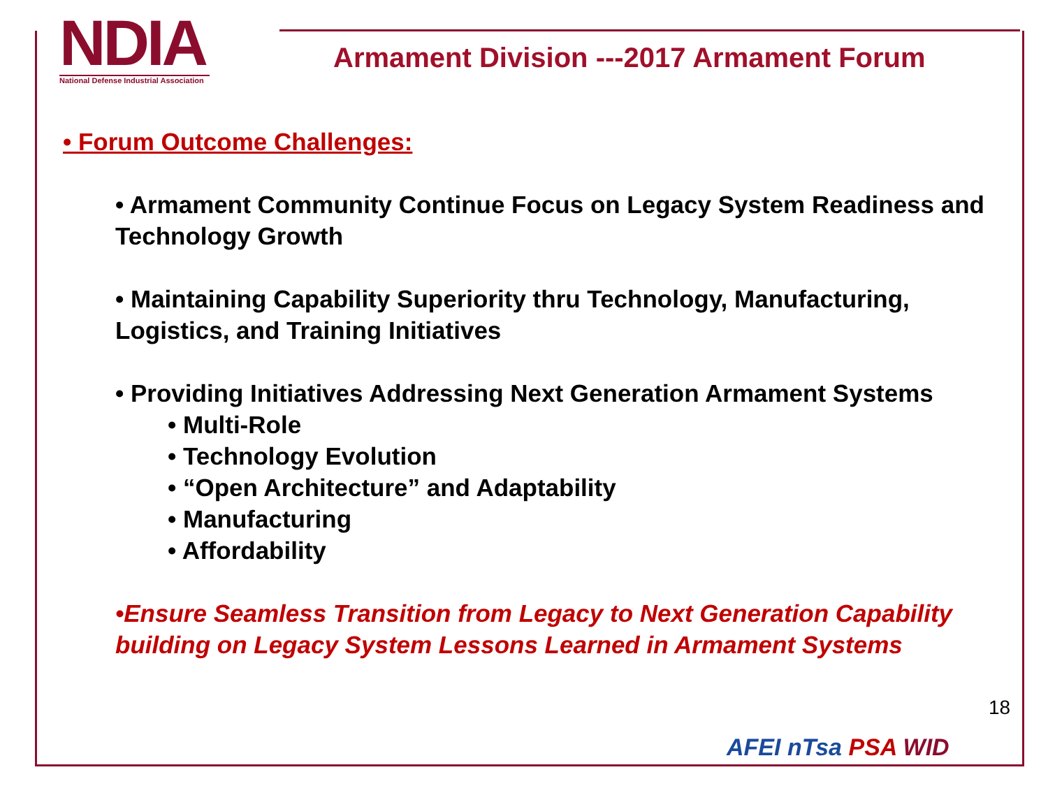NDIA
National Defense Industrial Association
Armament Division ---2017 Armament Forum
• Forum Outcome Challenges:
• Armament Community Continue Focus on Legacy System Readiness and Technology Growth
• Maintaining Capability Superiority thru Technology, Manufacturing, Logistics, and Training Initiatives
• Providing Initiatives Addressing Next Generation Armament Systems
• Multi-Role
• Technology Evolution
• “Open Architecture” and Adaptability
• Manufacturing
• Affordability
•Ensure Seamless Transition from Legacy to Next Generation Capability building on Legacy System Lessons Learned in Armament Systems
18
AFEI nTsa PSA WID